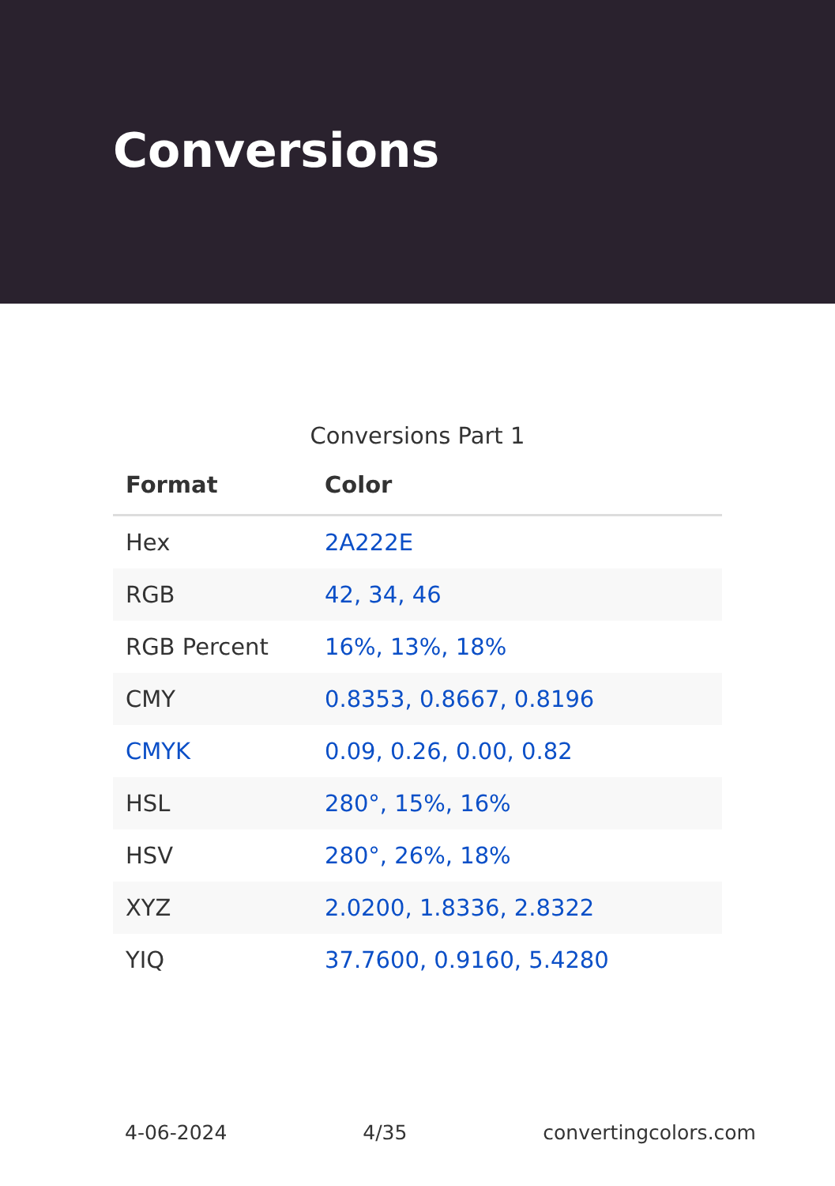Conversions
Conversions Part 1
| Format | Color |
| --- | --- |
| Hex | 2A222E |
| RGB | 42, 34, 46 |
| RGB Percent | 16%, 13%, 18% |
| CMY | 0.8353, 0.8667, 0.8196 |
| CMYK | 0.09, 0.26, 0.00, 0.82 |
| HSL | 280°, 15%, 16% |
| HSV | 280°, 26%, 18% |
| XYZ | 2.0200, 1.8336, 2.8322 |
| YIQ | 37.7600, 0.9160, 5.4280 |
4-06-2024 4/35 convertingcolors.com